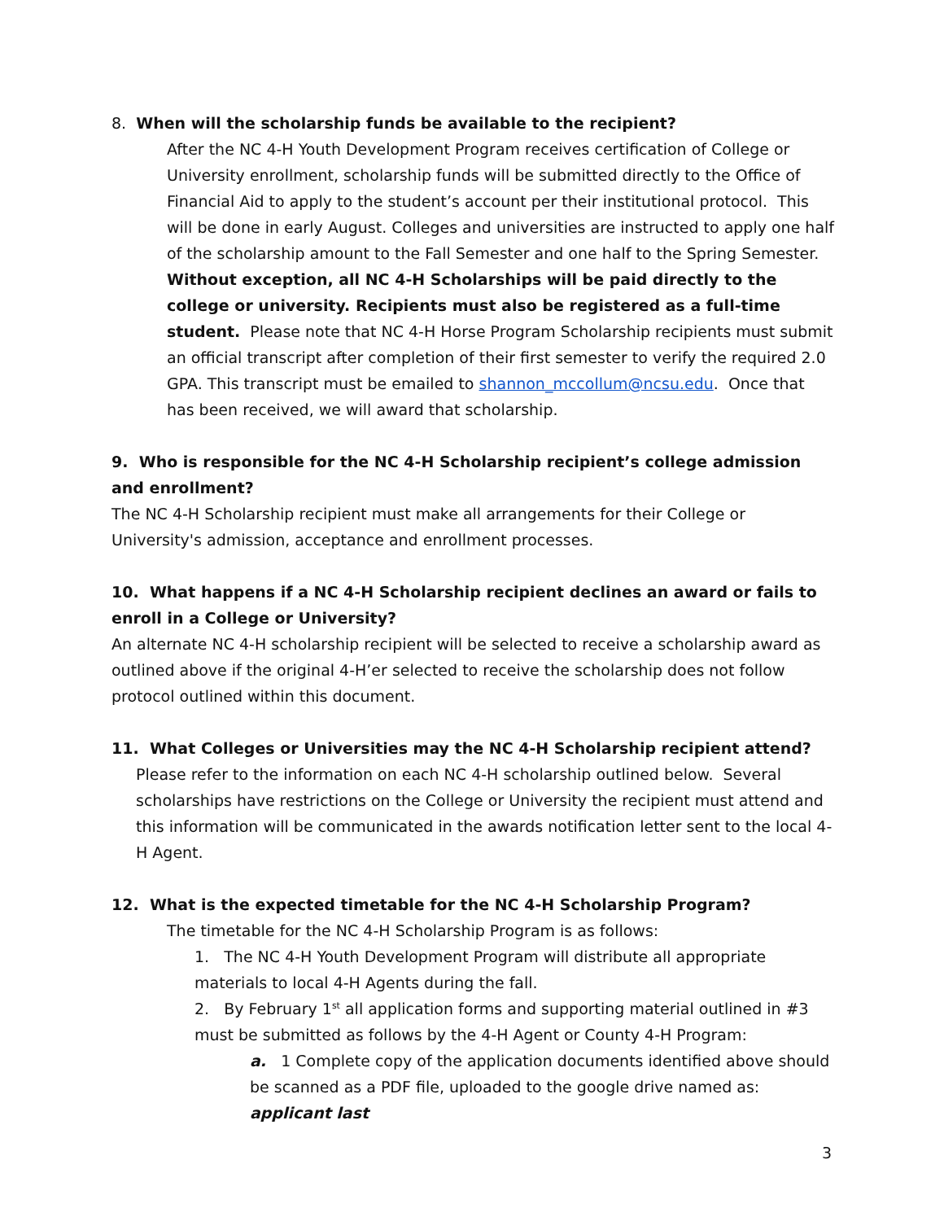8. When will the scholarship funds be available to the recipient?
After the NC 4-H Youth Development Program receives certification of College or University enrollment, scholarship funds will be submitted directly to the Office of Financial Aid to apply to the student’s account per their institutional protocol. This will be done in early August. Colleges and universities are instructed to apply one half of the scholarship amount to the Fall Semester and one half to the Spring Semester. Without exception, all NC 4-H Scholarships will be paid directly to the college or university. Recipients must also be registered as a full-time student. Please note that NC 4-H Horse Program Scholarship recipients must submit an official transcript after completion of their first semester to verify the required 2.0 GPA. This transcript must be emailed to shannon_mccollum@ncsu.edu. Once that has been received, we will award that scholarship.
9. Who is responsible for the NC 4-H Scholarship recipient’s college admission and enrollment?
The NC 4-H Scholarship recipient must make all arrangements for their College or University's admission, acceptance and enrollment processes.
10. What happens if a NC 4-H Scholarship recipient declines an award or fails to enroll in a College or University?
An alternate NC 4-H scholarship recipient will be selected to receive a scholarship award as outlined above if the original 4-H’er selected to receive the scholarship does not follow protocol outlined within this document.
11. What Colleges or Universities may the NC 4-H Scholarship recipient attend?
Please refer to the information on each NC 4-H scholarship outlined below. Several scholarships have restrictions on the College or University the recipient must attend and this information will be communicated in the awards notification letter sent to the local 4-H Agent.
12. What is the expected timetable for the NC 4-H Scholarship Program?
The timetable for the NC 4-H Scholarship Program is as follows:
1. The NC 4-H Youth Development Program will distribute all appropriate materials to local 4-H Agents during the fall.
2. By February 1<sup>st</sup> all application forms and supporting material outlined in #3 must be submitted as follows by the 4-H Agent or County 4-H Program:
a. 1 Complete copy of the application documents identified above should be scanned as a PDF file, uploaded to the google drive named as: applicant last
3